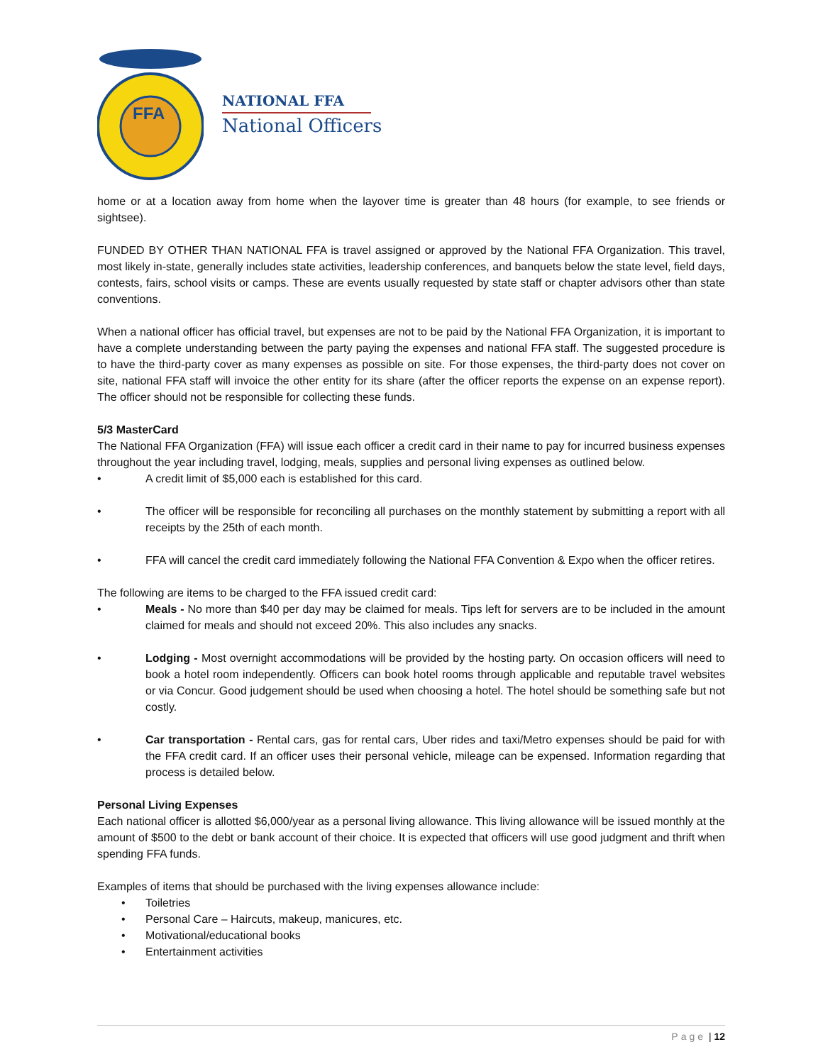FFA
NATIONAL FFA
National Officers
home or at a location away from home when the layover time is greater than 48 hours (for example, to see friends or sightsee).
FUNDED BY OTHER THAN NATIONAL FFA is travel assigned or approved by the National FFA Organization. This travel, most likely in-state, generally includes state activities, leadership conferences, and banquets below the state level, field days, contests, fairs, school visits or camps. These are events usually requested by state staff or chapter advisors other than state conventions.
When a national officer has official travel, but expenses are not to be paid by the National FFA Organization, it is important to have a complete understanding between the party paying the expenses and national FFA staff. The suggested procedure is to have the third-party cover as many expenses as possible on site. For those expenses, the third-party does not cover on site, national FFA staff will invoice the other entity for its share (after the officer reports the expense on an expense report). The officer should not be responsible for collecting these funds.
5/3 MasterCard
The National FFA Organization (FFA) will issue each officer a credit card in their name to pay for incurred business expenses throughout the year including travel, lodging, meals, supplies and personal living expenses as outlined below.
• A credit limit of $5,000 each is established for this card.
• The officer will be responsible for reconciling all purchases on the monthly statement by submitting a report with all receipts by the 25th of each month.
• FFA will cancel the credit card immediately following the National FFA Convention & Expo when the officer retires.
The following are items to be charged to the FFA issued credit card:
• Meals - No more than $40 per day may be claimed for meals. Tips left for servers are to be included in the amount claimed for meals and should not exceed 20%. This also includes any snacks.
• Lodging - Most overnight accommodations will be provided by the hosting party. On occasion officers will need to book a hotel room independently. Officers can book hotel rooms through applicable and reputable travel websites or via Concur. Good judgement should be used when choosing a hotel. The hotel should be something safe but not costly.
• Car transportation - Rental cars, gas for rental cars, Uber rides and taxi/Metro expenses should be paid for with the FFA credit card. If an officer uses their personal vehicle, mileage can be expensed. Information regarding that process is detailed below.
Personal Living Expenses
Each national officer is allotted $6,000/year as a personal living allowance. This living allowance will be issued monthly at the amount of $500 to the debt or bank account of their choice. It is expected that officers will use good judgment and thrift when spending FFA funds.
Examples of items that should be purchased with the living expenses allowance include:
• Toiletries
• Personal Care – Haircuts, makeup, manicures, etc.
• Motivational/educational books
• Entertainment activities
Page | 12